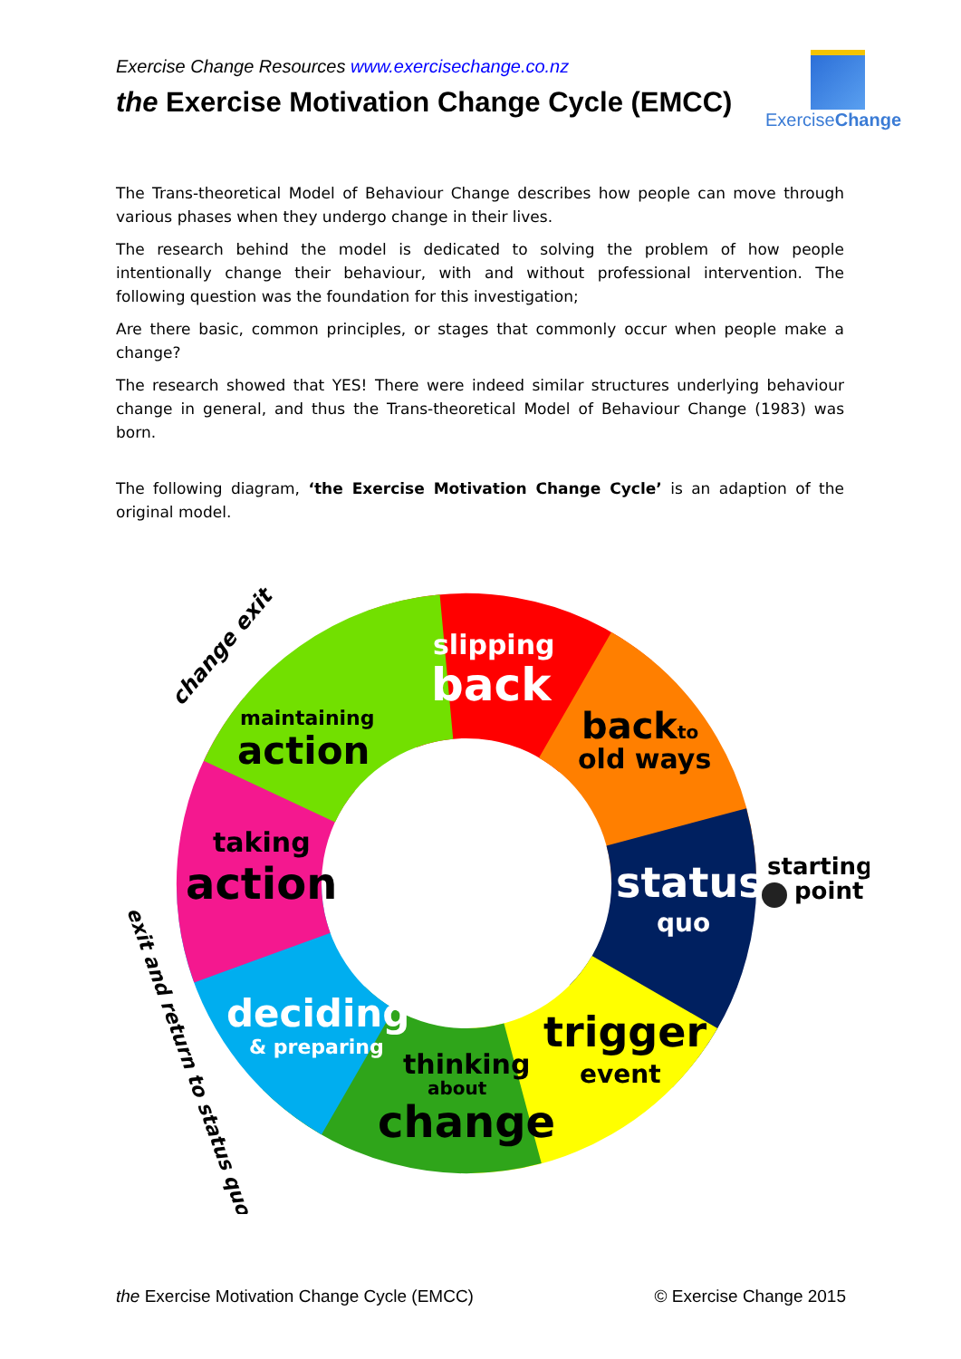Exercise Change Resources www.exercisechange.co.nz
the Exercise Motivation Change Cycle (EMCC)
ExerciseChange
The Trans-theoretical Model of Behaviour Change describes how people can move through various phases when they undergo change in their lives.
The research behind the model is dedicated to solving the problem of how people intentionally change their behaviour, with and without professional intervention. The following question was the foundation for this investigation;
Are there basic, common principles, or stages that commonly occur when people make a change?
The research showed that YES! There were indeed similar structures underlying behaviour change in general, and thus the Trans-theoretical Model of Behaviour Change (1983) was born.
The following diagram, ‘the Exercise Motivation Change Cycle’ is an adaption of the original model.
slipping
back
backto
old ways
starting
point
status
quo
trigger
event
thinking
about
change
deciding
& preparing
taking
action
maintaining
action
change exit
exit and return to status quo
the Exercise Motivation Change Cycle (EMCC) © Exercise Change 2015